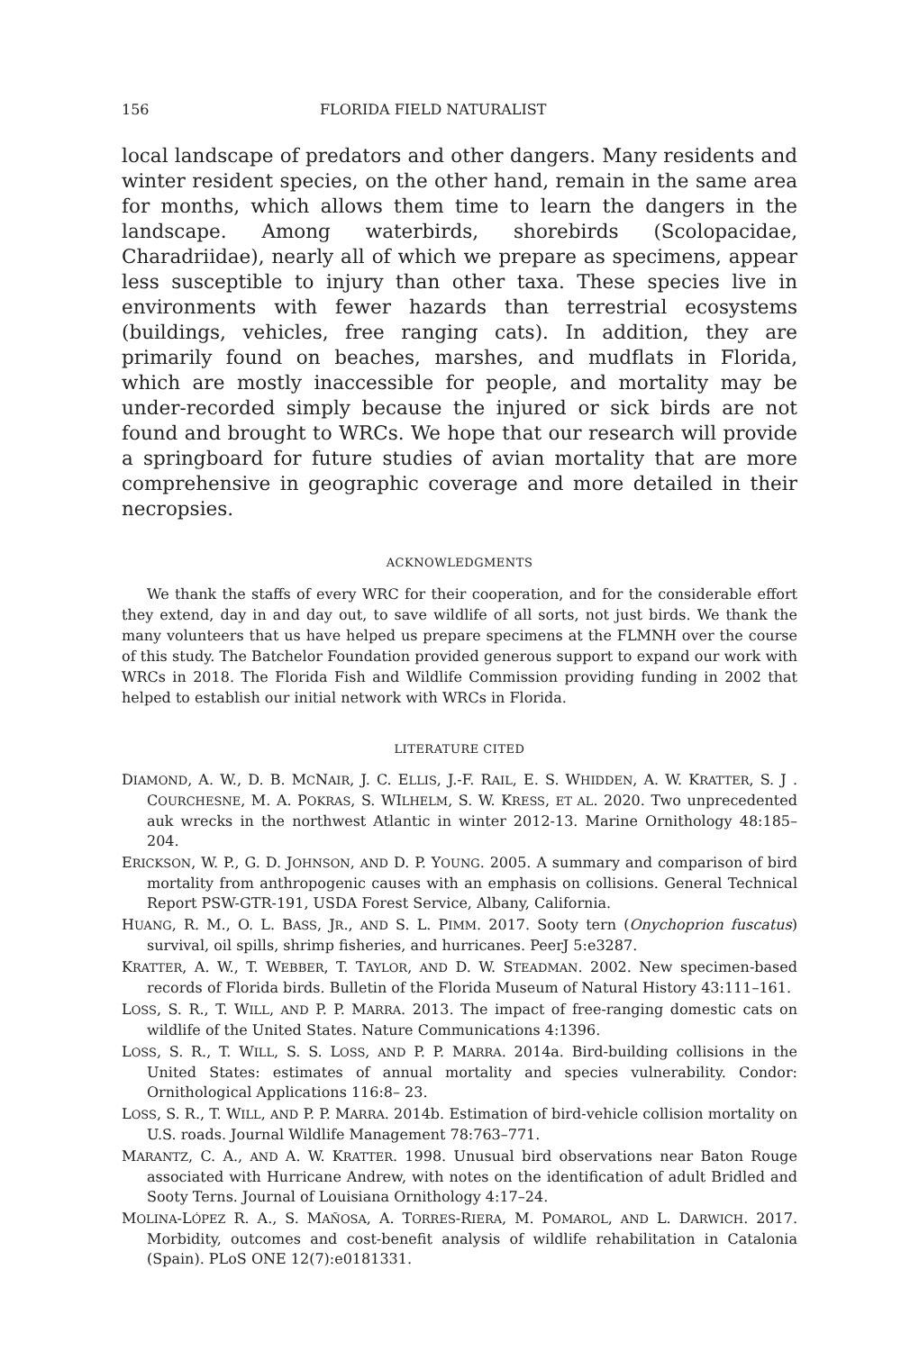156 FLORIDA FIELD NATURALIST
local landscape of predators and other dangers. Many residents and winter resident species, on the other hand, remain in the same area for months, which allows them time to learn the dangers in the landscape. Among waterbirds, shorebirds (Scolopacidae, Charadriidae), nearly all of which we prepare as specimens, appear less susceptible to injury than other taxa. These species live in environments with fewer hazards than terrestrial ecosystems (buildings, vehicles, free ranging cats). In addition, they are primarily found on beaches, marshes, and mudflats in Florida, which are mostly inaccessible for people, and mortality may be under-recorded simply because the injured or sick birds are not found and brought to WRCs. We hope that our research will provide a springboard for future studies of avian mortality that are more comprehensive in geographic coverage and more detailed in their necropsies.
ACKNOWLEDGMENTS
We thank the staffs of every WRC for their cooperation, and for the considerable effort they extend, day in and day out, to save wildlife of all sorts, not just birds. We thank the many volunteers that us have helped us prepare specimens at the FLMNH over the course of this study. The Batchelor Foundation provided generous support to expand our work with WRCs in 2018. The Florida Fish and Wildlife Commission providing funding in 2002 that helped to establish our initial network with WRCs in Florida.
LITERATURE CITED
DIAMOND, A. W., D. B. MCNAIR, J. C. ELLIS, J.-F. RAIL, E. S. WHIDDEN, A. W. KRATTER, S. J . COURCHESNE, M. A. POKRAS, S. WILHELM, S. W. KRESS, ET AL. 2020. Two unprecedented auk wrecks in the northwest Atlantic in winter 2012-13. Marine Ornithology 48:185–204.
ERICKSON, W. P., G. D. JOHNSON, AND D. P. YOUNG. 2005. A summary and comparison of bird mortality from anthropogenic causes with an emphasis on collisions. General Technical Report PSW-GTR-191, USDA Forest Service, Albany, California.
HUANG, R. M., O. L. BASS, JR., AND S. L. PIMM. 2017. Sooty tern (Onychoprion fuscatus) survival, oil spills, shrimp fisheries, and hurricanes. PeerJ 5:e3287.
KRATTER, A. W., T. WEBBER, T. TAYLOR, AND D. W. STEADMAN. 2002. New specimen-based records of Florida birds. Bulletin of the Florida Museum of Natural History 43:111–161.
LOSS, S. R., T. WILL, AND P. P. MARRA. 2013. The impact of free-ranging domestic cats on wildlife of the United States. Nature Communications 4:1396.
LOSS, S. R., T. WILL, S. S. LOSS, AND P. P. MARRA. 2014a. Bird-building collisions in the United States: estimates of annual mortality and species vulnerability. Condor: Ornithological Applications 116:8– 23.
LOSS, S. R., T. WILL, AND P. P. MARRA. 2014b. Estimation of bird-vehicle collision mortality on U.S. roads. Journal Wildlife Management 78:763–771.
MARANTZ, C. A., AND A. W. KRATTER. 1998. Unusual bird observations near Baton Rouge associated with Hurricane Andrew, with notes on the identification of adult Bridled and Sooty Terns. Journal of Louisiana Ornithology 4:17–24.
MOLINA-LÓPEZ R. A., S. MAÑOSA, A. TORRES-RIERA, M. POMAROL, AND L. DARWICH. 2017. Morbidity, outcomes and cost-benefit analysis of wildlife rehabilitation in Catalonia (Spain). PLoS ONE 12(7):e0181331.